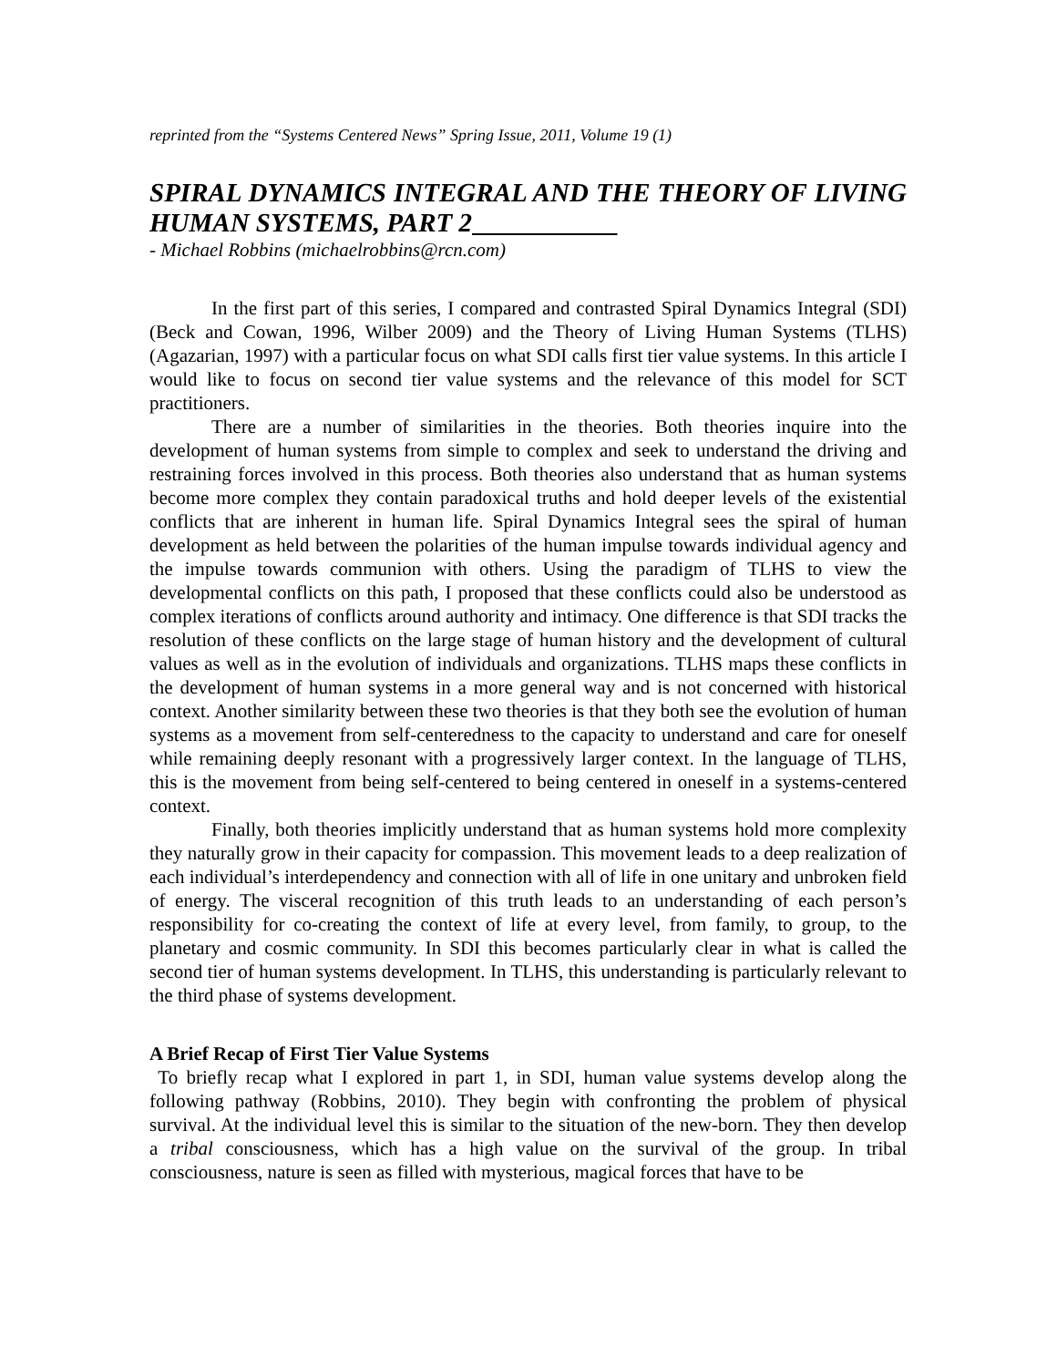reprinted from the “Systems Centered News” Spring Issue, 2011, Volume 19 (1)
SPIRAL DYNAMICS INTEGRAL AND THE THEORY OF LIVING HUMAN SYSTEMS, PART 2
- Michael Robbins (michaelrobbins@rcn.com)
In the first part of this series, I compared and contrasted Spiral Dynamics Integral (SDI) (Beck and Cowan, 1996, Wilber 2009) and the Theory of Living Human Systems (TLHS) (Agazarian, 1997) with a particular focus on what SDI calls first tier value systems. In this article I would like to focus on second tier value systems and the relevance of this model for SCT practitioners.
There are a number of similarities in the theories. Both theories inquire into the development of human systems from simple to complex and seek to understand the driving and restraining forces involved in this process. Both theories also understand that as human systems become more complex they contain paradoxical truths and hold deeper levels of the existential conflicts that are inherent in human life. Spiral Dynamics Integral sees the spiral of human development as held between the polarities of the human impulse towards individual agency and the impulse towards communion with others. Using the paradigm of TLHS to view the developmental conflicts on this path, I proposed that these conflicts could also be understood as complex iterations of conflicts around authority and intimacy. One difference is that SDI tracks the resolution of these conflicts on the large stage of human history and the development of cultural values as well as in the evolution of individuals and organizations. TLHS maps these conflicts in the development of human systems in a more general way and is not concerned with historical context. Another similarity between these two theories is that they both see the evolution of human systems as a movement from self-centeredness to the capacity to understand and care for oneself while remaining deeply resonant with a progressively larger context. In the language of TLHS, this is the movement from being self-centered to being centered in oneself in a systems-centered context.
Finally, both theories implicitly understand that as human systems hold more complexity they naturally grow in their capacity for compassion. This movement leads to a deep realization of each individual’s interdependency and connection with all of life in one unitary and unbroken field of energy. The visceral recognition of this truth leads to an understanding of each person’s responsibility for co-creating the context of life at every level, from family, to group, to the planetary and cosmic community. In SDI this becomes particularly clear in what is called the second tier of human systems development. In TLHS, this understanding is particularly relevant to the third phase of systems development.
A Brief Recap of First Tier Value Systems
To briefly recap what I explored in part 1, in SDI, human value systems develop along the following pathway (Robbins, 2010). They begin with confronting the problem of physical survival. At the individual level this is similar to the situation of the new-born. They then develop a tribal consciousness, which has a high value on the survival of the group. In tribal consciousness, nature is seen as filled with mysterious, magical forces that have to be